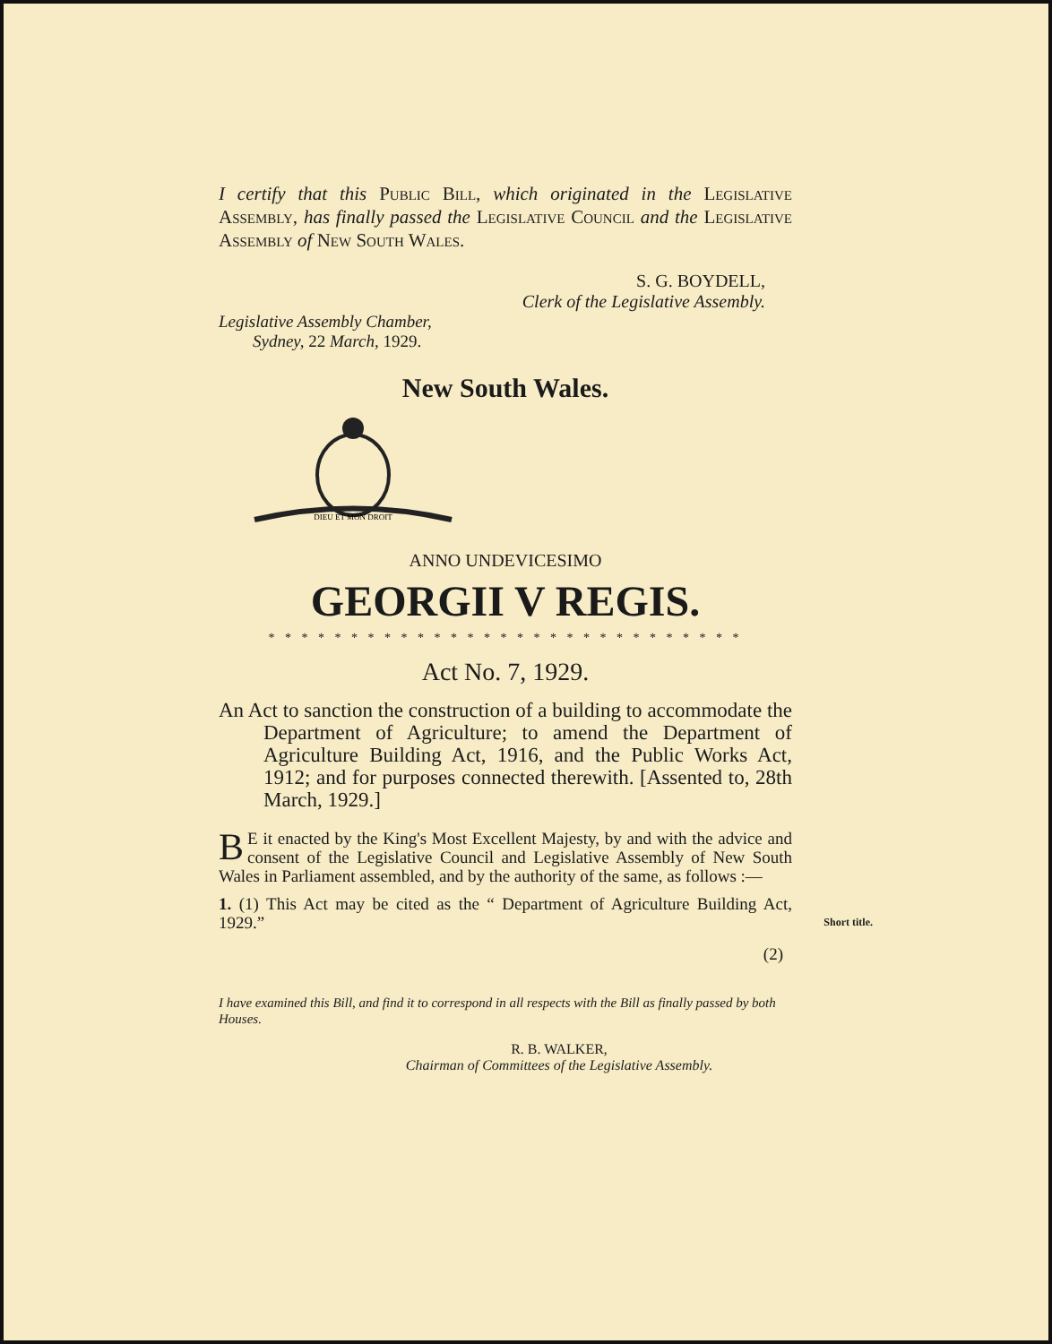I certify that this Public Bill, which originated in the Legislative Assembly, has finally passed the Legislative Council and the Legislative Assembly of New South Wales.
S. G. BOYDELL,
Clerk of the Legislative Assembly.
Legislative Assembly Chamber,
Sydney, 22 March, 1929.
New South Wales.
DIEU ET MON DROIT
ANNO UNDEVICESIMO
GEORGII V REGIS.
* * * * * * * * * * * * * * * * * * * * * * * * * * * * *
Act No. 7, 1929.
An Act to sanction the construction of a building to accommodate the Department of Agriculture; to amend the Department of Agriculture Building Act, 1916, and the Public Works Act, 1912; and for purposes connected therewith. [Assented to, 28th March, 1929.]
BE it enacted by the King's Most Excellent Majesty, by and with the advice and consent of the Legislative Council and Legislative Assembly of New South Wales in Parliament assembled, and by the authority of the same, as follows :—
1. (1) This Act may be cited as the “ Department of Agriculture Building Act, 1929.” Short title.
(2)
I have examined this Bill, and find it to correspond in all respects with the Bill as finally passed by both Houses.
R. B. WALKER,
Chairman of Committees of the Legislative Assembly.